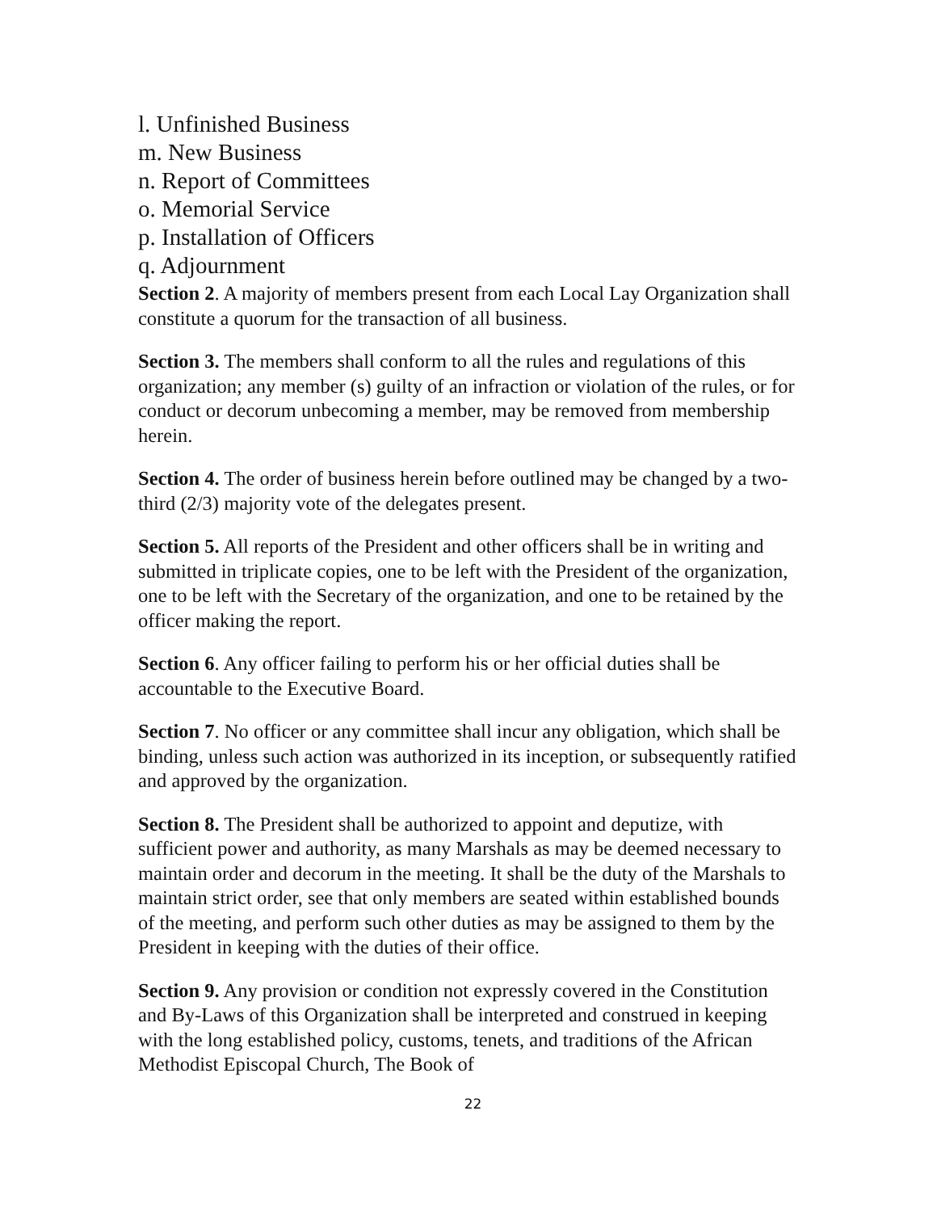l. Unfinished Business
m. New Business
n. Report of Committees
o. Memorial Service
p. Installation of Officers
q. Adjournment
Section 2. A majority of members present from each Local Lay Organization shall constitute a quorum for the transaction of all business.
Section 3. The members shall conform to all the rules and regulations of this organization; any member (s) guilty of an infraction or violation of the rules, or for conduct or decorum unbecoming a member, may be removed from membership herein.
Section 4. The order of business herein before outlined may be changed by a two-third (2/3) majority vote of the delegates present.
Section 5. All reports of the President and other officers shall be in writing and submitted in triplicate copies, one to be left with the President of the organization, one to be left with the Secretary of the organization, and one to be retained by the officer making the report.
Section 6. Any officer failing to perform his or her official duties shall be accountable to the Executive Board.
Section 7. No officer or any committee shall incur any obligation, which shall be binding, unless such action was authorized in its inception, or subsequently ratified and approved by the organization.
Section 8. The President shall be authorized to appoint and deputize, with sufficient power and authority, as many Marshals as may be deemed necessary to maintain order and decorum in the meeting. It shall be the duty of the Marshals to maintain strict order, see that only members are seated within established bounds of the meeting, and perform such other duties as may be assigned to them by the President in keeping with the duties of their office.
Section 9. Any provision or condition not expressly covered in the Constitution and By-Laws of this Organization shall be interpreted and construed in keeping with the long established policy, customs, tenets, and traditions of the African Methodist Episcopal Church, The Book of
22